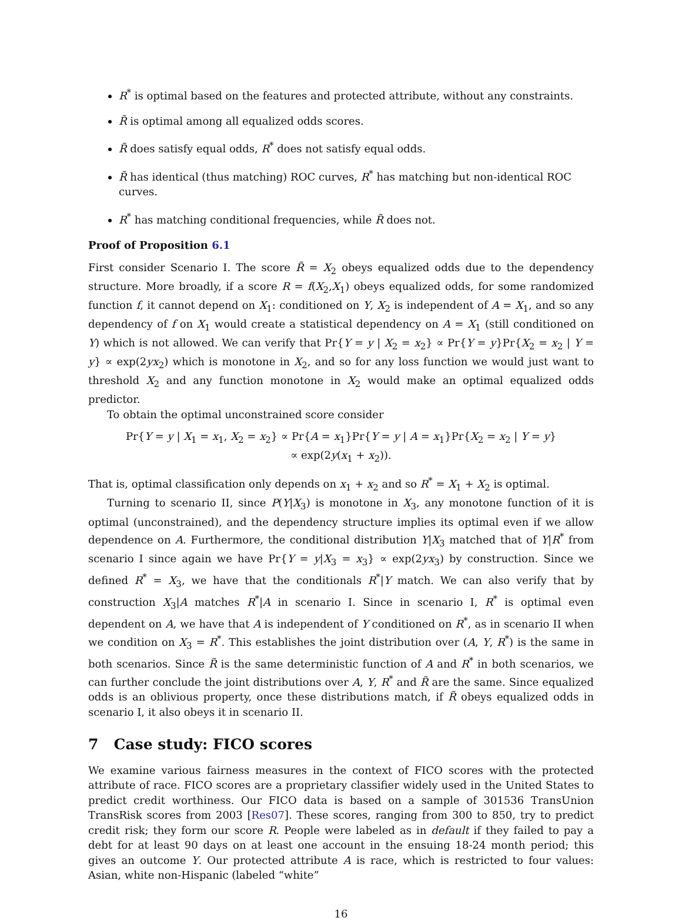R<sup>*</sup> is optimal based on the features and protected attribute, without any constraints.
R̃ is optimal among all equalized odds scores.
R̃ does satisfy equal odds, R<sup>*</sup> does not satisfy equal odds.
R̃ has identical (thus matching) ROC curves, R<sup>*</sup> has matching but non-identical ROC curves.
R<sup>*</sup> has matching conditional frequencies, while R̃ does not.
Proof of Proposition 6.1
First consider Scenario I. The score R̃ = X<sub>2</sub> obeys equalized odds due to the dependency structure. More broadly, if a score R = f(X<sub>2</sub>,X<sub>1</sub>) obeys equalized odds, for some randomized function f, it cannot depend on X<sub>1</sub>: conditioned on Y, X<sub>2</sub> is independent of A = X<sub>1</sub>, and so any dependency of f on X<sub>1</sub> would create a statistical dependency on A = X<sub>1</sub> (still conditioned on Y) which is not allowed. We can verify that Pr{Y = y | X<sub>2</sub> = x<sub>2</sub>} ∝ Pr{Y = y}Pr{X<sub>2</sub> = x<sub>2</sub> | Y = y} ∝ exp(2yx<sub>2</sub>) which is monotone in X<sub>2</sub>, and so for any loss function we would just want to threshold X<sub>2</sub> and any function monotone in X<sub>2</sub> would make an optimal equalized odds predictor.
To obtain the optimal unconstrained score consider
Pr{Y = y | X<sub>1</sub> = x<sub>1</sub>, X<sub>2</sub> = x<sub>2</sub>} ∝ Pr{A = x<sub>1</sub>}Pr{Y = y | A = x<sub>1</sub>}Pr{X<sub>2</sub> = x<sub>2</sub> | Y = y}
∝ exp(2y(x<sub>1</sub> + x<sub>2</sub>)).
That is, optimal classification only depends on x<sub>1</sub> + x<sub>2</sub> and so R<sup>*</sup> = X<sub>1</sub> + X<sub>2</sub> is optimal.
Turning to scenario II, since P(Y|X<sub>3</sub>) is monotone in X<sub>3</sub>, any monotone function of it is optimal (unconstrained), and the dependency structure implies its optimal even if we allow dependence on A. Furthermore, the conditional distribution Y|X<sub>3</sub> matched that of Y|R<sup>*</sup> from scenario I since again we have Pr{Y = y|X<sub>3</sub> = x<sub>3</sub>} ∝ exp(2yx<sub>3</sub>) by construction. Since we defined R<sup>*</sup> = X<sub>3</sub>, we have that the conditionals R<sup>*</sup>|Y match. We can also verify that by construction X<sub>3</sub>|A matches R<sup>*</sup>|A in scenario I. Since in scenario I, R<sup>*</sup> is optimal even dependent on A, we have that A is independent of Y conditioned on R<sup>*</sup>, as in scenario II when we condition on X<sub>3</sub> = R<sup>*</sup>. This establishes the joint distribution over (A, Y, R<sup>*</sup>) is the same in both scenarios. Since R̃ is the same deterministic function of A and R<sup>*</sup> in both scenarios, we can further conclude the joint distributions over A, Y, R<sup>*</sup> and R̃ are the same. Since equalized odds is an oblivious property, once these distributions match, if R̃ obeys equalized odds in scenario I, it also obeys it in scenario II.
7 Case study: FICO scores
We examine various fairness measures in the context of FICO scores with the protected attribute of race. FICO scores are a proprietary classifier widely used in the United States to predict credit worthiness. Our FICO data is based on a sample of 301536 TransUnion TransRisk scores from 2003 [Res07]. These scores, ranging from 300 to 850, try to predict credit risk; they form our score R. People were labeled as in default if they failed to pay a debt for at least 90 days on at least one account in the ensuing 18-24 month period; this gives an outcome Y. Our protected attribute A is race, which is restricted to four values: Asian, white non-Hispanic (labeled “white”
16